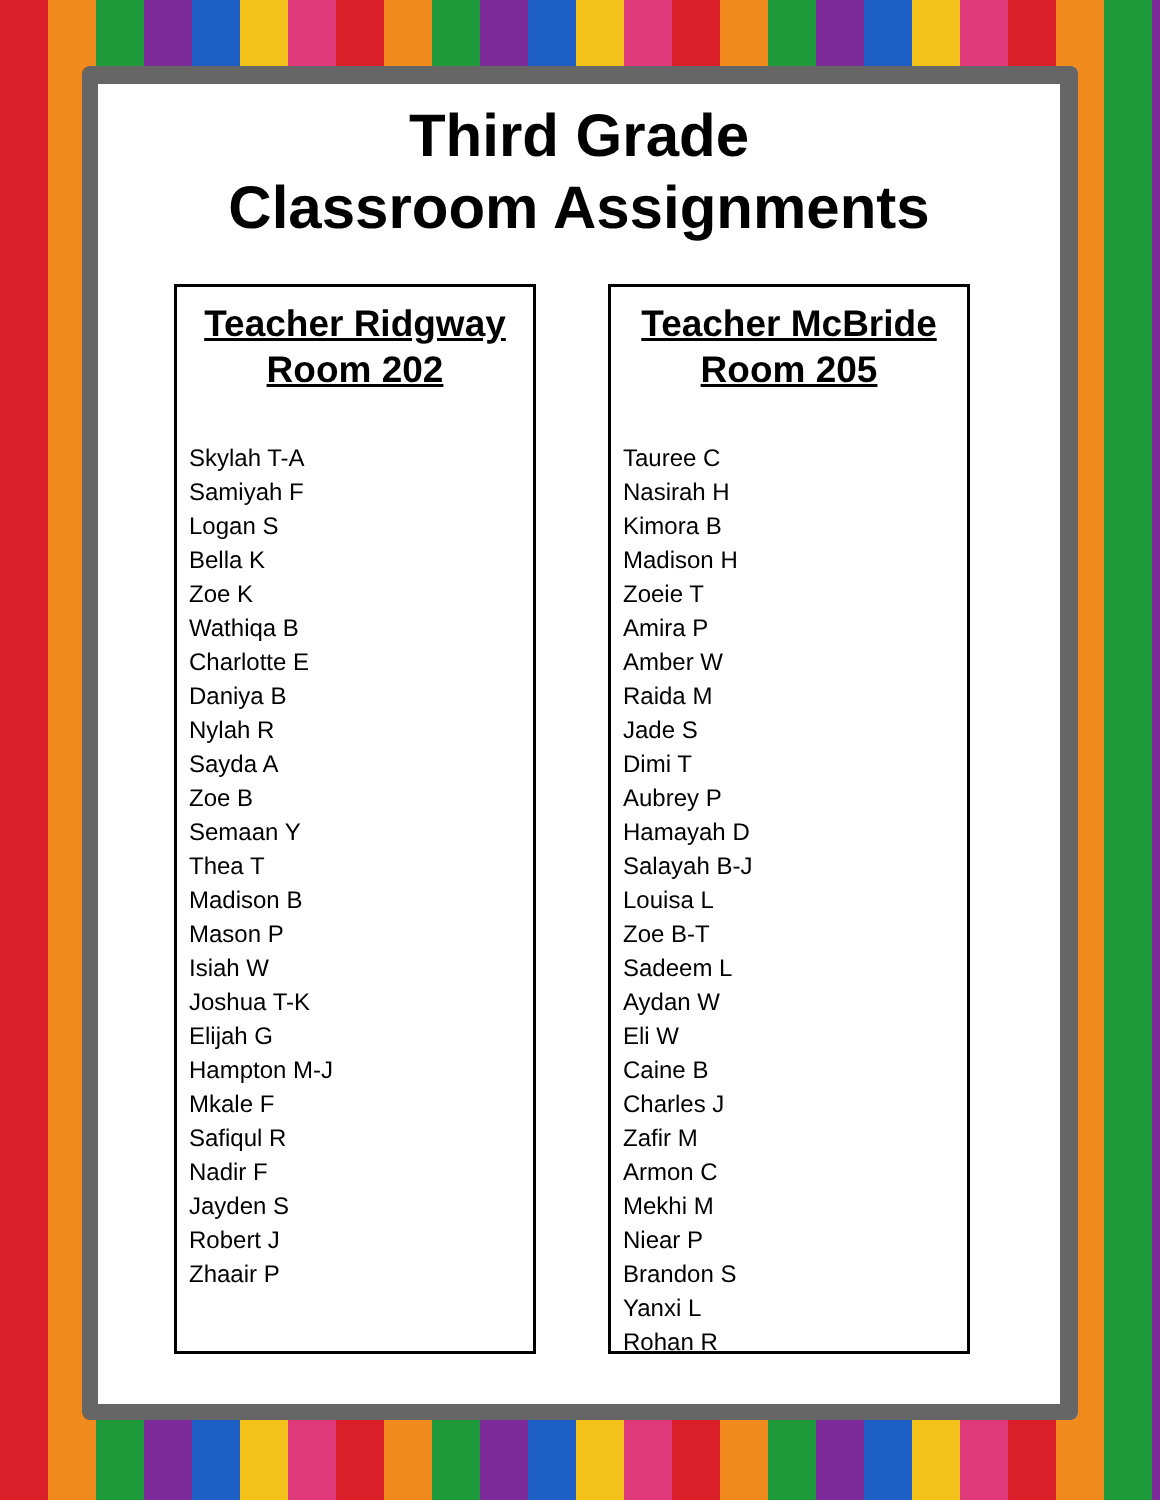Third Grade
Classroom Assignments
Teacher Ridgway
Room 202
Skylah T-A
Samiyah F
Logan S
Bella K
Zoe K
Wathiqa B
Charlotte E
Daniya B
Nylah R
Sayda A
Zoe B
Semaan Y
Thea T
Madison B
Mason P
Isiah W
Joshua T-K
Elijah G
Hampton M-J
Mkale F
Safiqul R
Nadir F
Jayden S
Robert J
Zhaair P
Teacher McBride
Room 205
Tauree C
Nasirah H
Kimora B
Madison H
Zoeie T
Amira P
Amber W
Raida M
Jade S
Dimi T
Aubrey P
Hamayah D
Salayah B-J
Louisa L
Zoe B-T
Sadeem L
Aydan W
Eli W
Caine B
Charles J
Zafir M
Armon C
Mekhi M
Niear P
Brandon S
Yanxi L
Rohan R